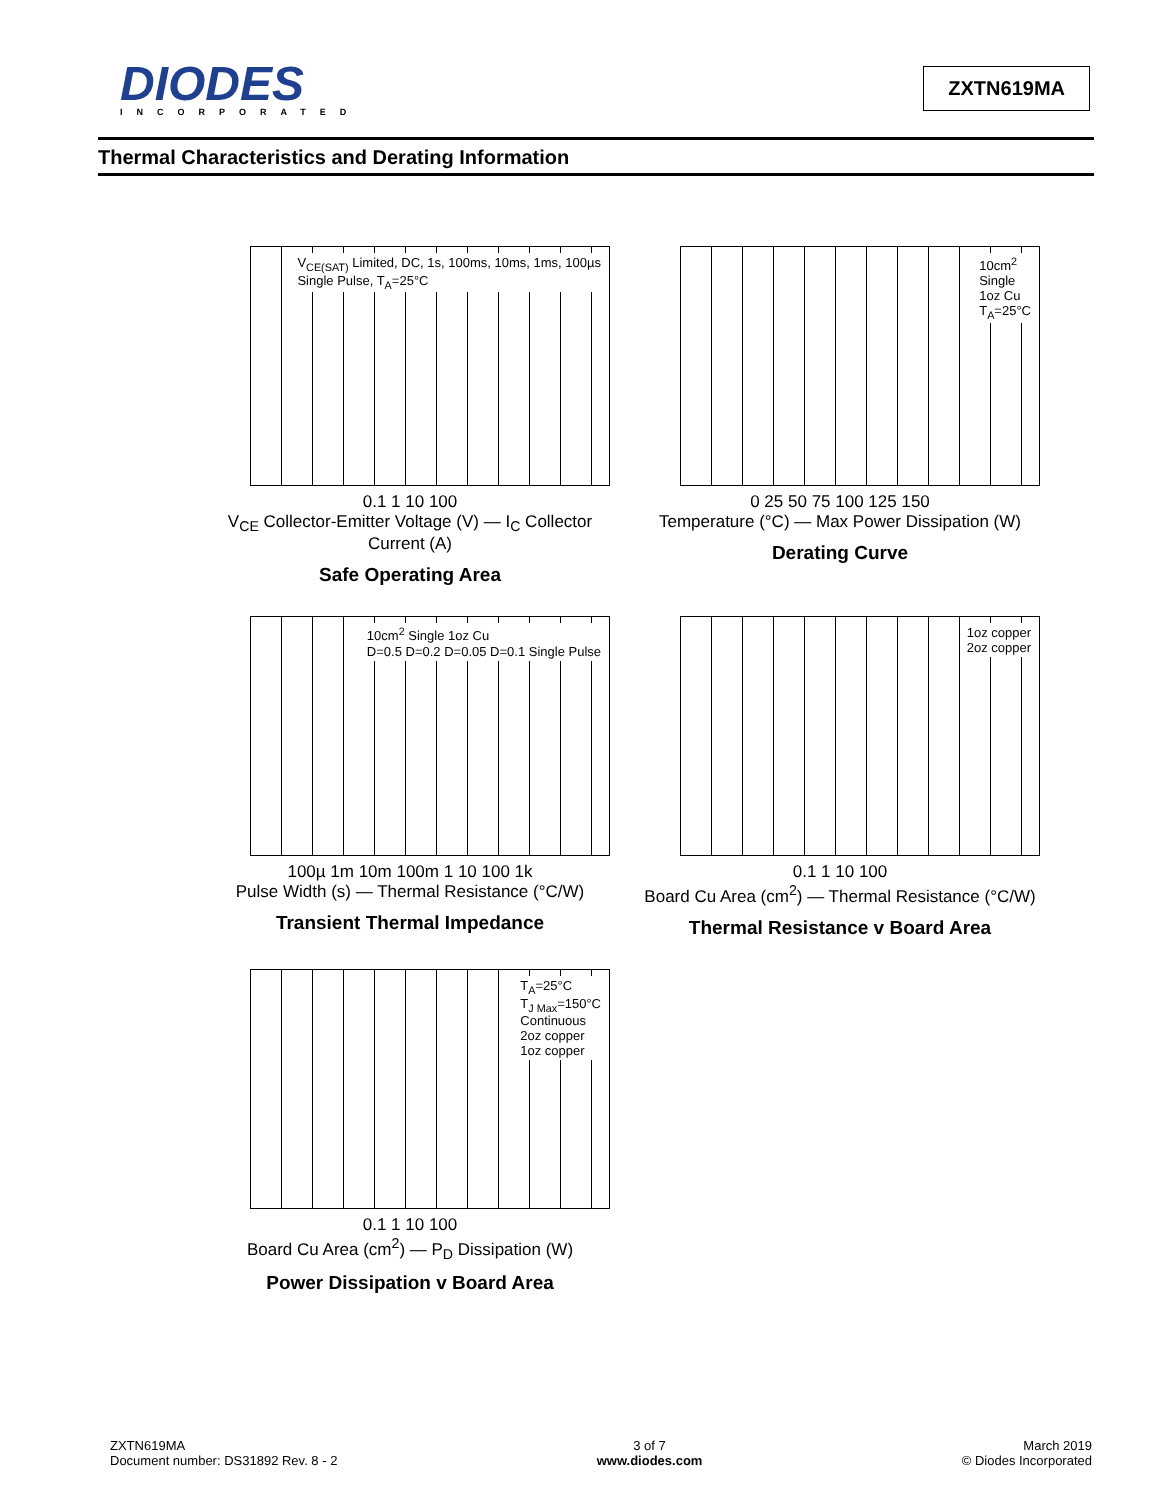DIODES
INCORPORATED
ZXTN619MA
Thermal Characteristics and Derating Information
V<sub>CE(SAT)</sub> Limited, DC, 1s, 100ms, 10ms, 1ms, 100µs
Single Pulse, T<sub>A</sub>=25°C
0.1 1 10 100
V<sub>CE</sub> Collector-Emitter Voltage (V) — I<sub>C</sub> Collector Current (A)
Safe Operating Area
10cm<sup>2</sup>
Single
1oz Cu
T<sub>A</sub>=25°C
0 25 50 75 100 125 150
Temperature (°C) — Max Power Dissipation (W)
Derating Curve
10cm<sup>2</sup> Single 1oz Cu
D=0.5 D=0.2 D=0.05 D=0.1 Single Pulse
100µ 1m 10m 100m 1 10 100 1k
Pulse Width (s) — Thermal Resistance (°C/W)
Transient Thermal Impedance
1oz copper
2oz copper
0.1 1 10 100
Board Cu Area (cm<sup>2</sup>) — Thermal Resistance (°C/W)
Thermal Resistance v Board Area
T<sub>A</sub>=25°C
T<sub>J Max</sub>=150°C
Continuous
2oz copper
1oz copper
0.1 1 10 100
Board Cu Area (cm<sup>2</sup>) — P<sub>D</sub> Dissipation (W)
Power Dissipation v Board Area
ZXTN619MA
Document number: DS31892 Rev. 8 - 2
3 of 7
www.diodes.com
March 2019
© Diodes Incorporated